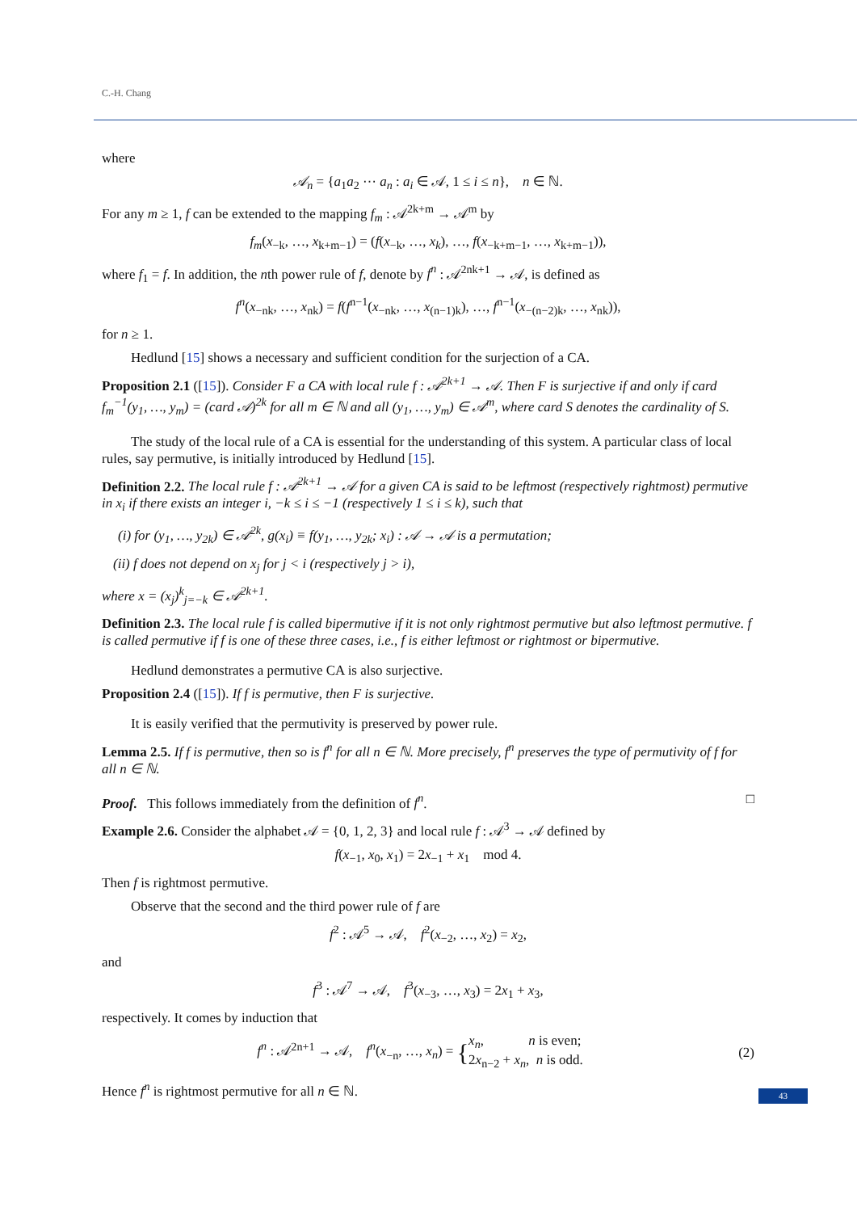C.-H. Chang
where
𝒜<sub>n</sub> = {a<sub>1</sub>a<sub>2</sub> ⋯ a<sub>n</sub> : a<sub>i</sub> ∈ 𝒜, 1 ≤ i ≤ n}, n ∈ ℕ.
For any m ≥ 1, f can be extended to the mapping f<sub>m</sub> : 𝒜<sup>2k+m</sup> → 𝒜<sup>m</sup> by
f<sub>m</sub>(x<sub>−k</sub>, …, x<sub>k+m−1</sub>) = (f(x<sub>−k</sub>, …, x<sub>k</sub>), …, f(x<sub>−k+m−1</sub>, …, x<sub>k+m−1</sub>)),
where f<sub>1</sub> = f. In addition, the nth power rule of f, denote by f<sup>n</sup> : 𝒜<sup>2nk+1</sup> → 𝒜, is defined as
f<sup>n</sup>(x<sub>−nk</sub>, …, x<sub>nk</sub>) = f(f<sup>n−1</sup>(x<sub>−nk</sub>, …, x<sub>(n−1)k</sub>), …, f<sup>n−1</sup>(x<sub>−(n−2)k</sub>, …, x<sub>nk</sub>)),
for n ≥ 1.
Hedlund [15] shows a necessary and sufficient condition for the surjection of a CA.
Proposition 2.1 ([15]). Consider F a CA with local rule f : 𝒜<sup>2k+1</sup> → 𝒜. Then F is surjective if and only if card f<sub>m</sub><sup>−1</sup>(y<sub>1</sub>, …, y<sub>m</sub>) = (card 𝒜)<sup>2k</sup> for all m ∈ ℕ and all (y<sub>1</sub>, …, y<sub>m</sub>) ∈ 𝒜<sup>m</sup>, where card S denotes the cardinality of S.
The study of the local rule of a CA is essential for the understanding of this system. A particular class of local rules, say permutive, is initially introduced by Hedlund [15].
Definition 2.2. The local rule f : 𝒜<sup>2k+1</sup> → 𝒜 for a given CA is said to be leftmost (respectively rightmost) permutive in x<sub>i</sub> if there exists an integer i, −k ≤ i ≤ −1 (respectively 1 ≤ i ≤ k), such that
(i) for (y<sub>1</sub>, …, y<sub>2k</sub>) ∈ 𝒜<sup>2k</sup>, g(x<sub>i</sub>) ≡ f(y<sub>1</sub>, …, y<sub>2k</sub>; x<sub>i</sub>) : 𝒜 → 𝒜 is a permutation;
(ii) f does not depend on x<sub>j</sub> for j < i (respectively j > i),
where x = (x<sub>j</sub>)<sup>k</sup><sub>j=−k</sub> ∈ 𝒜<sup>2k+1</sup>.
Definition 2.3. The local rule f is called bipermutive if it is not only rightmost permutive but also leftmost permutive. f is called permutive if f is one of these three cases, i.e., f is either leftmost or rightmost or bipermutive.
Hedlund demonstrates a permutive CA is also surjective.
Proposition 2.4 ([15]). If f is permutive, then F is surjective.
It is easily verified that the permutivity is preserved by power rule.
Lemma 2.5. If f is permutive, then so is f<sup>n</sup> for all n ∈ ℕ. More precisely, f<sup>n</sup> preserves the type of permutivity of f for all n ∈ ℕ.
Proof. This follows immediately from the definition of f<sup>n</sup>. □
Example 2.6. Consider the alphabet 𝒜 = {0, 1, 2, 3} and local rule f : 𝒜<sup>3</sup> → 𝒜 defined by
f(x<sub>−1</sub>, x<sub>0</sub>, x<sub>1</sub>) = 2x<sub>−1</sub> + x<sub>1</sub> mod 4.
Then f is rightmost permutive.
Observe that the second and the third power rule of f are
f<sup>2</sup> : 𝒜<sup>5</sup> → 𝒜, f<sup>2</sup>(x<sub>−2</sub>, …, x<sub>2</sub>) = x<sub>2</sub>,
and
f<sup>3</sup> : 𝒜<sup>7</sup> → 𝒜, f<sup>3</sup>(x<sub>−3</sub>, …, x<sub>3</sub>) = 2x<sub>1</sub> + x<sub>3</sub>,
respectively. It comes by induction that
f<sup>n</sup> : 𝒜<sup>2n+1</sup> → 𝒜, f<sup>n</sup>(x<sub>−n</sub>, …, x<sub>n</sub>) = {x<sub>n</sub>, n is even;
2x<sub>n−2</sub> + x<sub>n</sub>, n is odd. (2)
Hence f<sup>n</sup> is rightmost permutive for all n ∈ ℕ.
43